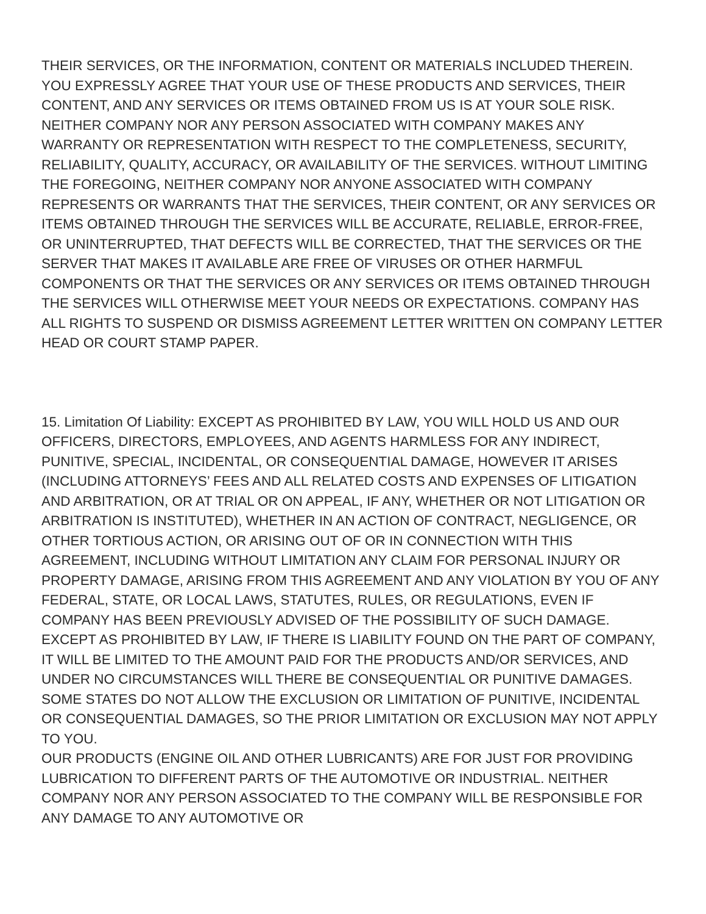THEIR SERVICES, OR THE INFORMATION, CONTENT OR MATERIALS INCLUDED THEREIN. YOU EXPRESSLY AGREE THAT YOUR USE OF THESE PRODUCTS AND SERVICES, THEIR CONTENT, AND ANY SERVICES OR ITEMS OBTAINED FROM US IS AT YOUR SOLE RISK. NEITHER COMPANY NOR ANY PERSON ASSOCIATED WITH COMPANY MAKES ANY WARRANTY OR REPRESENTATION WITH RESPECT TO THE COMPLETENESS, SECURITY, RELIABILITY, QUALITY, ACCURACY, OR AVAILABILITY OF THE SERVICES. WITHOUT LIMITING THE FOREGOING, NEITHER COMPANY NOR ANYONE ASSOCIATED WITH COMPANY REPRESENTS OR WARRANTS THAT THE SERVICES, THEIR CONTENT, OR ANY SERVICES OR ITEMS OBTAINED THROUGH THE SERVICES WILL BE ACCURATE, RELIABLE, ERROR-FREE, OR UNINTERRUPTED, THAT DEFECTS WILL BE CORRECTED, THAT THE SERVICES OR THE SERVER THAT MAKES IT AVAILABLE ARE FREE OF VIRUSES OR OTHER HARMFUL COMPONENTS OR THAT THE SERVICES OR ANY SERVICES OR ITEMS OBTAINED THROUGH THE SERVICES WILL OTHERWISE MEET YOUR NEEDS OR EXPECTATIONS. COMPANY HAS ALL RIGHTS TO SUSPEND OR DISMISS AGREEMENT LETTER WRITTEN ON COMPANY LETTER HEAD OR COURT STAMP PAPER.
15. Limitation Of Liability: EXCEPT AS PROHIBITED BY LAW, YOU WILL HOLD US AND OUR OFFICERS, DIRECTORS, EMPLOYEES, AND AGENTS HARMLESS FOR ANY INDIRECT, PUNITIVE, SPECIAL, INCIDENTAL, OR CONSEQUENTIAL DAMAGE, HOWEVER IT ARISES (INCLUDING ATTORNEYS’ FEES AND ALL RELATED COSTS AND EXPENSES OF LITIGATION AND ARBITRATION, OR AT TRIAL OR ON APPEAL, IF ANY, WHETHER OR NOT LITIGATION OR ARBITRATION IS INSTITUTED), WHETHER IN AN ACTION OF CONTRACT, NEGLIGENCE, OR OTHER TORTIOUS ACTION, OR ARISING OUT OF OR IN CONNECTION WITH THIS AGREEMENT, INCLUDING WITHOUT LIMITATION ANY CLAIM FOR PERSONAL INJURY OR PROPERTY DAMAGE, ARISING FROM THIS AGREEMENT AND ANY VIOLATION BY YOU OF ANY FEDERAL, STATE, OR LOCAL LAWS, STATUTES, RULES, OR REGULATIONS, EVEN IF COMPANY HAS BEEN PREVIOUSLY ADVISED OF THE POSSIBILITY OF SUCH DAMAGE. EXCEPT AS PROHIBITED BY LAW, IF THERE IS LIABILITY FOUND ON THE PART OF COMPANY, IT WILL BE LIMITED TO THE AMOUNT PAID FOR THE PRODUCTS AND/OR SERVICES, AND UNDER NO CIRCUMSTANCES WILL THERE BE CONSEQUENTIAL OR PUNITIVE DAMAGES. SOME STATES DO NOT ALLOW THE EXCLUSION OR LIMITATION OF PUNITIVE, INCIDENTAL OR CONSEQUENTIAL DAMAGES, SO THE PRIOR LIMITATION OR EXCLUSION MAY NOT APPLY TO YOU.
OUR PRODUCTS (ENGINE OIL AND OTHER LUBRICANTS) ARE FOR JUST FOR PROVIDING LUBRICATION TO DIFFERENT PARTS OF THE AUTOMOTIVE OR INDUSTRIAL. NEITHER COMPANY NOR ANY PERSON ASSOCIATED TO THE COMPANY WILL BE RESPONSIBLE FOR ANY DAMAGE TO ANY AUTOMOTIVE OR